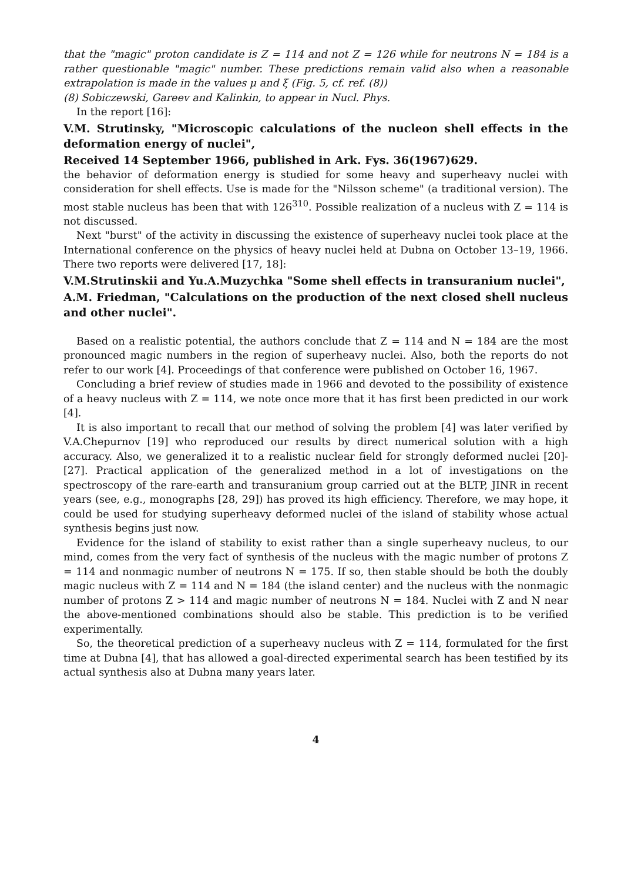that the "magic" proton candidate is Z = 114 and not Z = 126 while for neutrons N = 184 is a rather questionable "magic" number. These predictions remain valid also when a reasonable extrapolation is made in the values μ and ξ (Fig. 5, cf. ref. (8))
(8) Sobiczewski, Gareev and Kalinkin, to appear in Nucl. Phys.
In the report [16]:
V.M. Strutinsky, "Microscopic calculations of the nucleon shell effects in the deformation energy of nuclei",
Received 14 September 1966, published in Ark. Fys. 36(1967)629.
the behavior of deformation energy is studied for some heavy and superheavy nuclei with consideration for shell effects. Use is made for the "Nilsson scheme" (a traditional version). The most stable nucleus has been that with 126<sup>310</sup>. Possible realization of a nucleus with Z = 114 is not discussed.
Next "burst" of the activity in discussing the existence of superheavy nuclei took place at the International conference on the physics of heavy nuclei held at Dubna on October 13–19, 1966. There two reports were delivered [17, 18]:
V.M.Strutinskii and Yu.A.Muzychka "Some shell effects in transuranium nuclei",
A.M. Friedman, "Calculations on the production of the next closed shell nucleus and other nuclei".
Based on a realistic potential, the authors conclude that Z = 114 and N = 184 are the most pronounced magic numbers in the region of superheavy nuclei. Also, both the reports do not refer to our work [4]. Proceedings of that conference were published on October 16, 1967.
Concluding a brief review of studies made in 1966 and devoted to the possibility of existence of a heavy nucleus with Z = 114, we note once more that it has first been predicted in our work [4].
It is also important to recall that our method of solving the problem [4] was later verified by V.A.Chepurnov [19] who reproduced our results by direct numerical solution with a high accuracy. Also, we generalized it to a realistic nuclear field for strongly deformed nuclei [20]-[27]. Practical application of the generalized method in a lot of investigations on the spectroscopy of the rare-earth and transuranium group carried out at the BLTP, JINR in recent years (see, e.g., monographs [28, 29]) has proved its high efficiency. Therefore, we may hope, it could be used for studying superheavy deformed nuclei of the island of stability whose actual synthesis begins just now.
Evidence for the island of stability to exist rather than a single superheavy nucleus, to our mind, comes from the very fact of synthesis of the nucleus with the magic number of protons Z = 114 and nonmagic number of neutrons N = 175. If so, then stable should be both the doubly magic nucleus with Z = 114 and N = 184 (the island center) and the nucleus with the nonmagic number of protons Z > 114 and magic number of neutrons N = 184. Nuclei with Z and N near the above-mentioned combinations should also be stable. This prediction is to be verified experimentally.
So, the theoretical prediction of a superheavy nucleus with Z = 114, formulated for the first time at Dubna [4], that has allowed a goal-directed experimental search has been testified by its actual synthesis also at Dubna many years later.
4